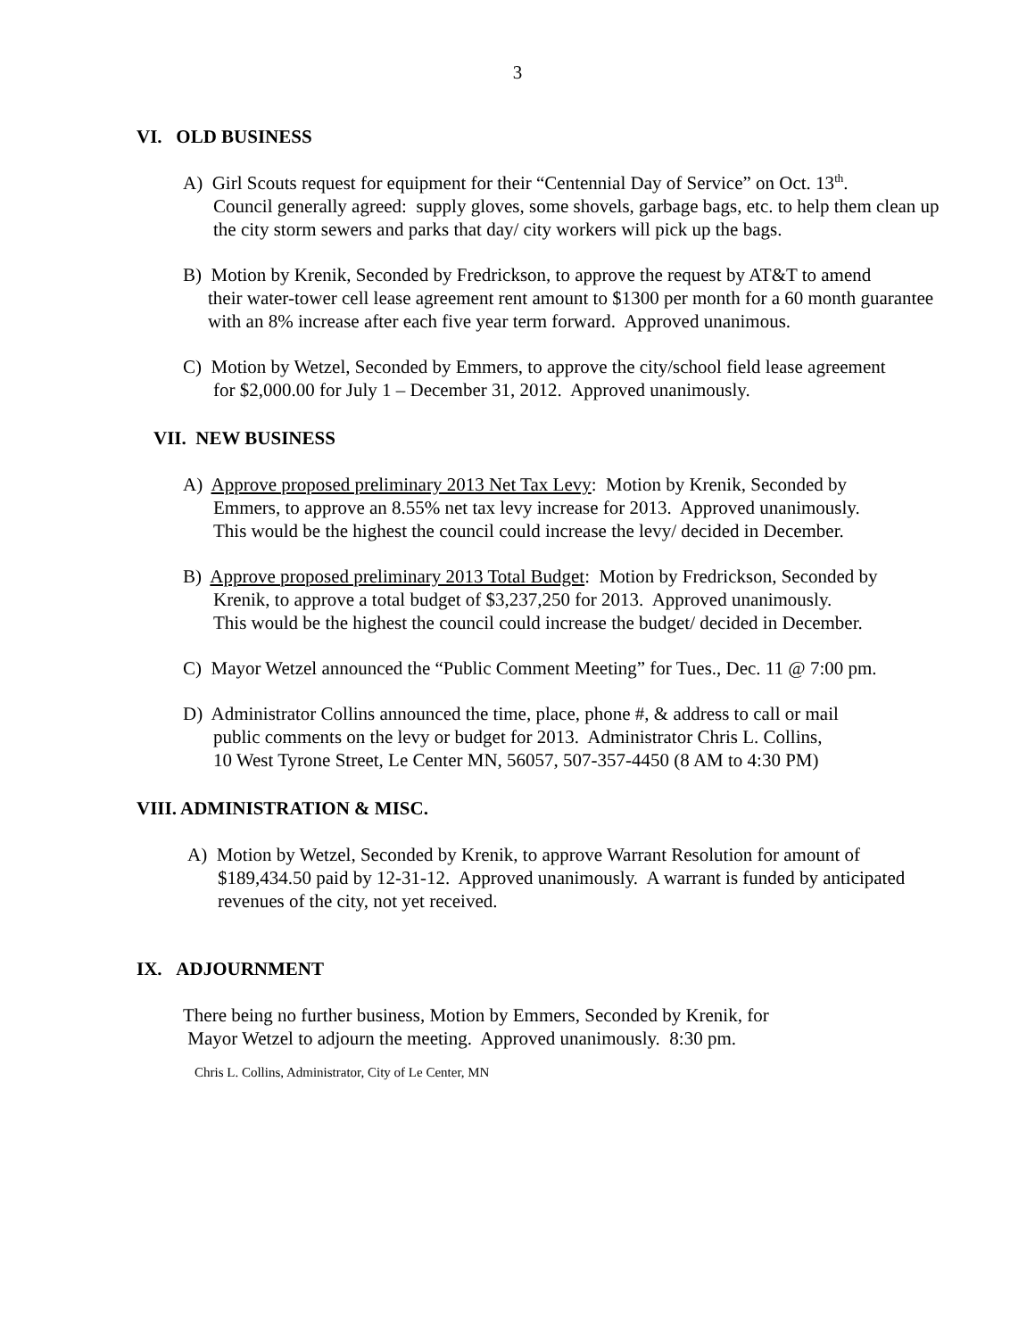3
VI. OLD BUSINESS
A) Girl Scouts request for equipment for their “Centennial Day of Service” on Oct. 13<sup>th</sup>.
Council generally agreed: supply gloves, some shovels, garbage bags, etc. to help them clean up the city storm sewers and parks that day/ city workers will pick up the bags.
B) Motion by Krenik, Seconded by Fredrickson, to approve the request by AT&T to amend
their water-tower cell lease agreement rent amount to $1300 per month for a 60 month guarantee with an 8% increase after each five year term forward. Approved unanimous.
C) Motion by Wetzel, Seconded by Emmers, to approve the city/school field lease agreement
for $2,000.00 for July 1 – December 31, 2012. Approved unanimously.
VII. NEW BUSINESS
A) Approve proposed preliminary 2013 Net Tax Levy: Motion by Krenik, Seconded by
Emmers, to approve an 8.55% net tax levy increase for 2013. Approved unanimously.
This would be the highest the council could increase the levy/ decided in December.
B) Approve proposed preliminary 2013 Total Budget: Motion by Fredrickson, Seconded by
Krenik, to approve a total budget of $3,237,250 for 2013. Approved unanimously.
This would be the highest the council could increase the budget/ decided in December.
C) Mayor Wetzel announced the “Public Comment Meeting” for Tues., Dec. 11 @ 7:00 pm.
D) Administrator Collins announced the time, place, phone #, & address to call or mail
public comments on the levy or budget for 2013. Administrator Chris L. Collins,
10 West Tyrone Street, Le Center MN, 56057, 507-357-4450 (8 AM to 4:30 PM)
VIII. ADMINISTRATION & MISC.
A) Motion by Wetzel, Seconded by Krenik, to approve Warrant Resolution for amount of
$189,434.50 paid by 12-31-12. Approved unanimously. A warrant is funded by anticipated revenues of the city, not yet received.
IX. ADJOURNMENT
There being no further business, Motion by Emmers, Seconded by Krenik, for
Mayor Wetzel to adjourn the meeting. Approved unanimously. 8:30 pm.
Chris L. Collins, Administrator, City of Le Center, MN